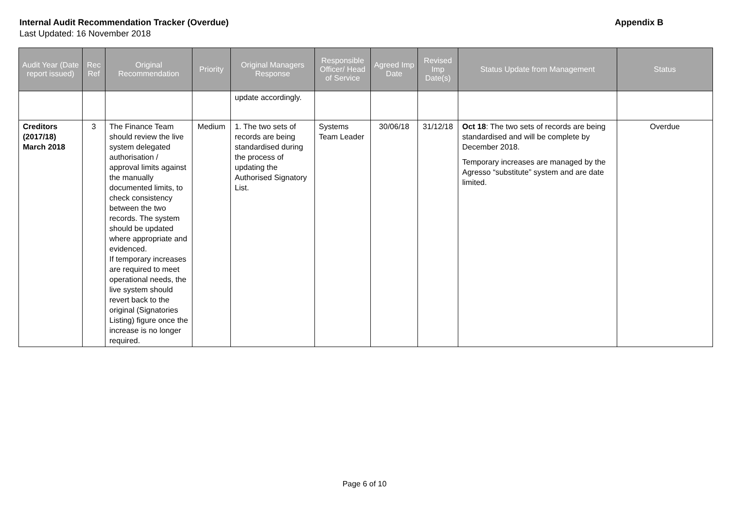Internal Audit Recommendation Tracker (Overdue) Appendix B
Last Updated: 16 November 2018
| Audit Year (Date report issued) | Rec Ref | Original Recommendation | Priority | Original Managers Response | Responsible Officer/ Head of Service | Agreed Imp Date | Revised Imp Date(s) | Status Update from Management | Status |
| --- | --- | --- | --- | --- | --- | --- | --- | --- | --- |
| | | | | update accordingly. | | | | | |
| Creditors (2017/18) March 2018 | 3 | The Finance Team should review the live system delegated authorisation / approval limits against the manually documented limits, to check consistency between the two records. The system should be updated where appropriate and evidenced. If temporary increases are required to meet operational needs, the live system should revert back to the original (Signatories Listing) figure once the increase is no longer required. | Medium | 1. The two sets of records are being standardised during the process of updating the Authorised Signatory List. | Systems Team Leader | 30/06/18 | 31/12/18 | Oct 18 : The two sets of records are being standardised and will be complete by December 2018. Temporary increases are managed by the Agresso “substitute” system and are date limited. | Overdue |
Page 6 of 10